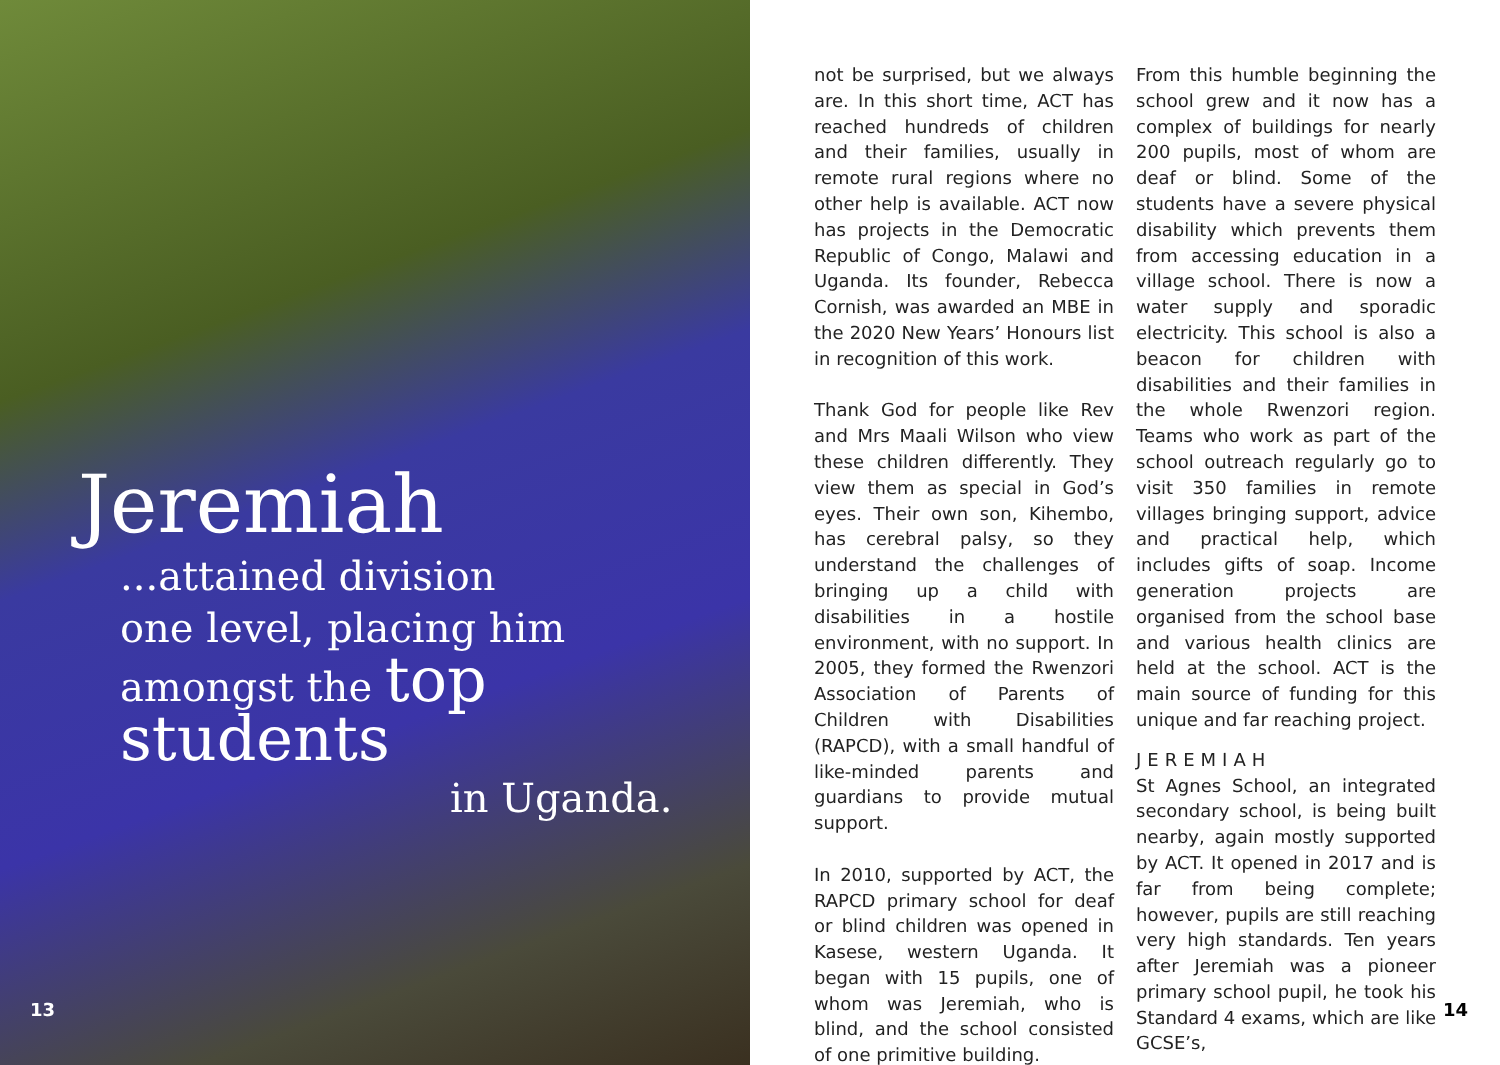Jeremiah
...attained division
one level, placing him
amongst the top students
in Uganda.
13
not be surprised, but we always are. In this short time, ACT has reached hundreds of children and their families, usually in remote rural regions where no other help is available. ACT now has projects in the Democratic Republic of Congo, Malawi and Uganda. Its founder, Rebecca Cornish, was awarded an MBE in the 2020 New Years’ Honours list in recognition of this work.
Thank God for people like Rev and Mrs Maali Wilson who view these children differently. They view them as special in God’s eyes. Their own son, Kihembo, has cerebral palsy, so they understand the challenges of bringing up a child with disabilities in a hostile environment, with no support. In 2005, they formed the Rwenzori Association of Parents of Children with Disabilities (RAPCD), with a small handful of like-minded parents and guardians to provide mutual support.
In 2010, supported by ACT, the RAPCD primary school for deaf or blind children was opened in Kasese, western Uganda. It began with 15 pupils, one of whom was Jeremiah, who is blind, and the school consisted of one primitive building.
From this humble beginning the school grew and it now has a complex of buildings for nearly 200 pupils, most of whom are deaf or blind. Some of the students have a severe physical disability which prevents them from accessing education in a village school. There is now a water supply and sporadic electricity. This school is also a beacon for children with disabilities and their families in the whole Rwenzori region. Teams who work as part of the school outreach regularly go to visit 350 families in remote villages bringing support, advice and practical help, which includes gifts of soap. Income generation projects are organised from the school base and various health clinics are held at the school. ACT is the main source of funding for this unique and far reaching project.
JEREMIAH
St Agnes School, an integrated secondary school, is being built nearby, again mostly supported by ACT. It opened in 2017 and is far from being complete; however, pupils are still reaching very high standards. Ten years after Jeremiah was a pioneer primary school pupil, he took his Standard 4 exams, which are like GCSE’s,
14